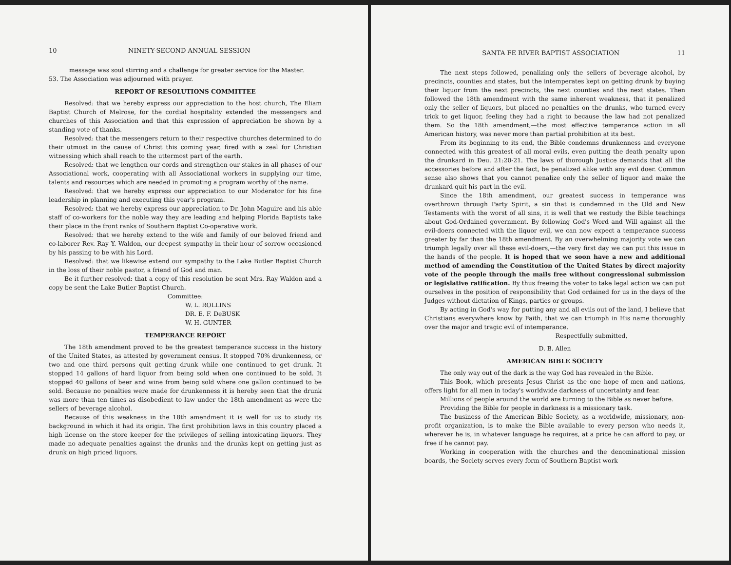10 NINETY-SECOND ANNUAL SESSION
message was soul stirring and a challenge for greater service for the Master.
53. The Association was adjourned with prayer.
REPORT OF RESOLUTIONS COMMITTEE
Resolved: that we hereby express our appreciation to the host church, The Eliam Baptist Church of Melrose, for the cordial hospitality extended the messengers and churches of this Association and that this expression of appreciation be shown by a standing vote of thanks.
Resolved: that the messengers return to their respective churches determined to do their utmost in the cause of Christ this coming year, fired with a zeal for Christian witnessing which shall reach to the uttermost part of the earth.
Resolved: that we lengthen our cords and strengthen our stakes in all phases of our Associational work, cooperating with all Associational workers in supplying our time, talents and resources which are needed in promoting a program worthy of the name.
Resolved: that we hereby express our appreciation to our Moderator for his fine leadership in planning and executing this year's program.
Resolved: that we hereby express our appreciation to Dr. John Maguire and his able staff of co-workers for the noble way they are leading and helping Florida Baptists take their place in the front ranks of Southern Baptist Co-operative work.
Resolved: that we hereby extend to the wife and family of our beloved friend and co-laborer Rev. Ray Y. Waldon, our deepest sympathy in their hour of sorrow occasioned by his passing to be with his Lord.
Resolved: that we likewise extend our sympathy to the Lake Butler Baptist Church in the loss of their noble pastor, a friend of God and man.
Be it further resolved: that a copy of this resolution be sent Mrs. Ray Waldon and a copy be sent the Lake Butler Baptist Church.
Committee:
W. L. ROLLINS
DR. E. F. DeBUSK
W. H. GUNTER
TEMPERANCE REPORT
The 18th amendment proved to be the greatest temperance success in the history of the United States, as attested by government census. It stopped 70% drunkenness, or two and one third persons quit getting drunk while one continued to get drunk. It stopped 14 gallons of hard liquor from being sold when one continued to be sold. It stopped 40 gallons of beer and wine from being sold where one gallon continued to be sold. Because no penalties were made for drunkenness it is hereby seen that the drunk was more than ten times as disobedient to law under the 18th amendment as were the sellers of beverage alcohol.
Because of this weakness in the 18th amendment it is well for us to study its background in which it had its origin. The first prohibition laws in this country placed a high license on the store keeper for the privileges of selling intoxicating liquors. They made no adequate penalties against the drunks and the drunks kept on getting just as drunk on high priced liquors.
SANTA FE RIVER BAPTIST ASSOCIATION 11
The next steps followed, penalizing only the sellers of beverage alcohol, by precincts, counties and states, but the intemperates kept on getting drunk by buying their liquor from the next precincts, the next counties and the next states. Then followed the 18th amendment with the same inherent weakness, that it penalized only the seller of liquors, but placed no penalties on the drunks, who turned every trick to get liquor, feeling they had a right to because the law had not penalized them. So the 18th amendment,—the most effective temperance action in all American history, was never more than partial prohibition at its best.
From its beginning to its end, the Bible condemns drunkenness and everyone connected with this greatest of all moral evils, even putting the death penalty upon the drunkard in Deu. 21:20-21. The laws of thorough Justice demands that all the accessories before and after the fact, be penalized alike with any evil doer. Common sense also shows that you cannot penalize only the seller of liquor and make the drunkard quit his part in the evil.
Since the 18th amendment, our greatest success in temperance was overthrown through Party Spirit, a sin that is condemned in the Old and New Testaments with the worst of all sins, it is well that we restudy the Bible teachings about God-Ordained government. By following God's Word and Will against all the evil-doers connected with the liquor evil, we can now expect a temperance success greater by far than the 18th amendment. By an overwhelming majority vote we can triumph legally over all these evil-doers,—the very first day we can put this issue in the hands of the people. It is hoped that we soon have a new and additional method of amending the Constitution of the United States by direct majority vote of the people through the mails free without congressional submission or legislative ratification. By thus freeing the voter to take legal action we can put ourselves in the position of responsibility that God ordained for us in the days of the Judges without dictation of Kings, parties or groups.
By acting in God's way for putting any and all evils out of the land, I believe that Christians everywhere know by Faith, that we can triumph in His name thoroughly over the major and tragic evil of intemperance.
Respectfully submitted,
D. B. Allen
AMERICAN BIBLE SOCIETY
The only way out of the dark is the way God has revealed in the Bible.
This Book, which presents Jesus Christ as the one hope of men and nations, offers light for all men in today's worldwide darkness of uncertainty and fear.
Millions of people around the world are turning to the Bible as never before.
Providing the Bible for people in darkness is a missionary task.
The business of the American Bible Society, as a worldwide, missionary, non-profit organization, is to make the Bible available to every person who needs it, wherever he is, in whatever language he requires, at a price he can afford to pay, or free if he cannot pay.
Working in cooperation with the churches and the denominational mission boards, the Society serves every form of Southern Baptist work